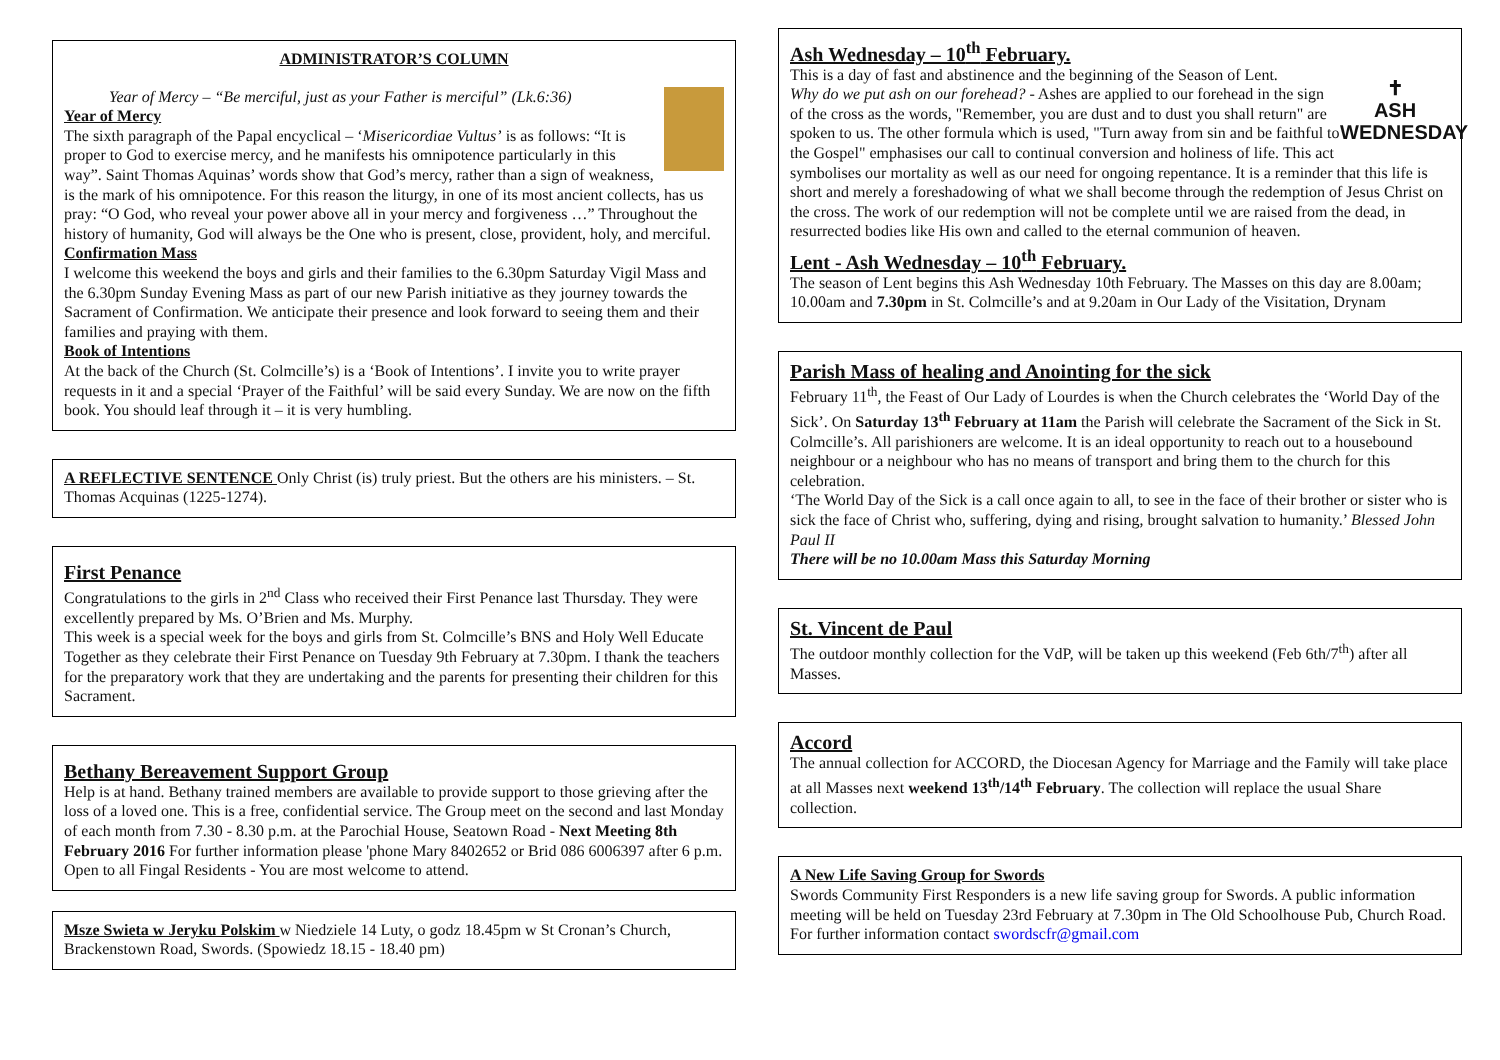ADMINISTRATOR’S COLUMN
Year of Mercy – “Be merciful, just as your Father is merciful” (Lk.6:36)
Year of Mercy
The sixth paragraph of the Papal encyclical – ‘Misericordiae Vultus’ is as follows: “It is proper to God to exercise mercy, and he manifests his omnipotence particularly in this way”. Saint Thomas Aquinas’ words show that God’s mercy, rather than a sign of weakness, is the mark of his omnipotence. For this reason the liturgy, in one of its most ancient collects, has us pray: “O God, who reveal your power above all in your mercy and forgiveness …” Throughout the history of humanity, God will always be the One who is present, close, provident, holy, and merciful.
Confirmation Mass
I welcome this weekend the boys and girls and their families to the 6.30pm Saturday Vigil Mass and the 6.30pm Sunday Evening Mass as part of our new Parish initiative as they journey towards the Sacrament of Confirmation. We anticipate their presence and look forward to seeing them and their families and praying with them.
Book of Intentions
At the back of the Church (St. Colmcille’s) is a ‘Book of Intentions’. I invite you to write prayer requests in it and a special ‘Prayer of the Faithful’ will be said every Sunday. We are now on the fifth book. You should leaf through it – it is very humbling.
A REFLECTIVE SENTENCE Only Christ (is) truly priest. But the others are his ministers. – St. Thomas Acquinas (1225-1274).
First Penance
Congratulations to the girls in 2<sup>nd</sup> Class who received their First Penance last Thursday. They were excellently prepared by Ms. O’Brien and Ms. Murphy.
This week is a special week for the boys and girls from St. Colmcille’s BNS and Holy Well Educate Together as they celebrate their First Penance on Tuesday 9th February at 7.30pm. I thank the teachers for the preparatory work that they are undertaking and the parents for presenting their children for this Sacrament.
Bethany Bereavement Support Group
Help is at hand. Bethany trained members are available to provide support to those grieving after the loss of a loved one. This is a free, confidential service. The Group meet on the second and last Monday of each month from 7.30 - 8.30 p.m. at the Parochial House, Seatown Road - Next Meeting 8th February 2016 For further information please 'phone Mary 8402652 or Brid 086 6006397 after 6 p.m. Open to all Fingal Residents - You are most welcome to attend.
Msze Swieta w Jeryku Polskim w Niedziele 14 Luty, o godz 18.45pm w St Cronan’s Church, Brackenstown Road, Swords. (Spowiedz 18.15 - 18.40 pm)
✝
ASH
WEDNESDAY
Ash Wednesday – 10<sup>th</sup> February.
This is a day of fast and abstinence and the beginning of the Season of Lent.
Why do we put ash on our forehead? - Ashes are applied to our forehead in the sign of the cross as the words, "Remember, you are dust and to dust you shall return" are spoken to us. The other formula which is used, "Turn away from sin and be faithful to the Gospel" emphasises our call to continual conversion and holiness of life. This act symbolises our mortality as well as our need for ongoing repentance. It is a reminder that this life is short and merely a foreshadowing of what we shall become through the redemption of Jesus Christ on the cross. The work of our redemption will not be complete until we are raised from the dead, in resurrected bodies like His own and called to the eternal communion of heaven.
Lent - Ash Wednesday – 10<sup>th</sup> February.
The season of Lent begins this Ash Wednesday 10th February. The Masses on this day are 8.00am; 10.00am and 7.30pm in St. Colmcille’s and at 9.20am in Our Lady of the Visitation, Drynam
Parish Mass of healing and Anointing for the sick
February 11<sup>th</sup>, the Feast of Our Lady of Lourdes is when the Church celebrates the ‘World Day of the Sick’. On Saturday 13<sup>th</sup> February at 11am the Parish will celebrate the Sacrament of the Sick in St. Colmcille’s. All parishioners are welcome. It is an ideal opportunity to reach out to a housebound neighbour or a neighbour who has no means of transport and bring them to the church for this celebration.
‘The World Day of the Sick is a call once again to all, to see in the face of their brother or sister who is sick the face of Christ who, suffering, dying and rising, brought salvation to humanity.’ Blessed John Paul II
There will be no 10.00am Mass this Saturday Morning
St. Vincent de Paul
The outdoor monthly collection for the VdP, will be taken up this weekend (Feb 6th/7<sup>th</sup>) after all Masses.
Accord
The annual collection for ACCORD, the Diocesan Agency for Marriage and the Family will take place at all Masses next weekend 13<sup>th</sup>/14<sup>th</sup> February. The collection will replace the usual Share collection.
A New Life Saving Group for Swords
Swords Community First Responders is a new life saving group for Swords. A public information meeting will be held on Tuesday 23rd February at 7.30pm in The Old Schoolhouse Pub, Church Road. For further information contact swordscfr@gmail.com